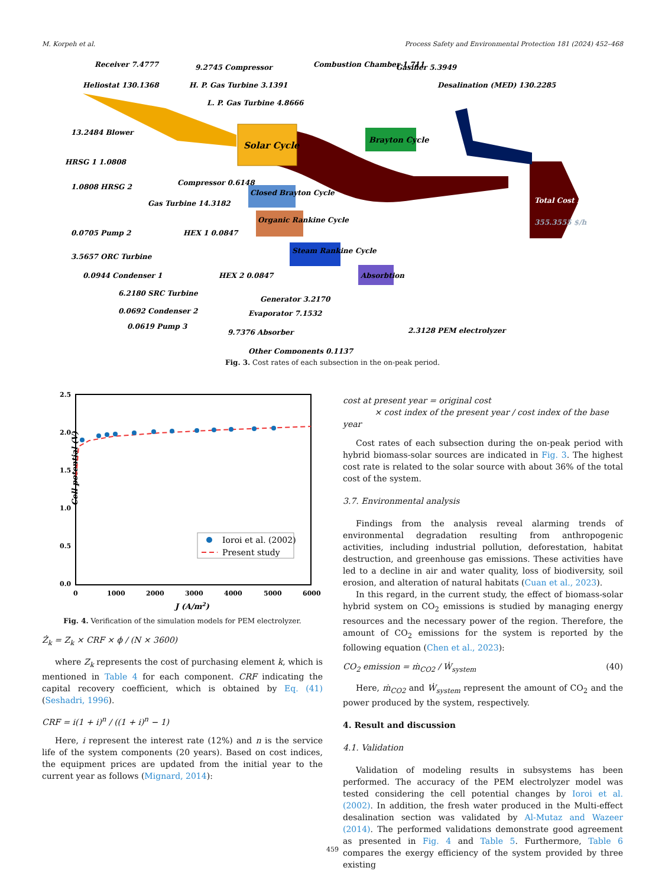M. Korpeh et al. Process Safety and Environmental Protection 181 (2024) 452–468
Solar Cycle
Brayton Cycle
Closed Brayton Cycle
Organic Rankine Cycle
Steam Rankine Cycle
Absorbtion
Total Cost Rate
355.3555 $/h
Heliostat 130.1368
Receiver 7.4777
9.2745 Compressor
Combustion Chamber 1.711
Gasifier 5.3949
Desalination (MED) 130.2285
H. P. Gas Turbine 3.1391
L. P. Gas Turbine 4.8666
13.2484 Blower
HRSG 1 1.0808
1.0808 HRSG 2
Compressor 0.6148
Gas Turbine 14.3182
0.0705 Pump 2
HEX 1 0.0847
3.5657 ORC Turbine
0.0944 Condenser 1
HEX 2 0.0847
6.2180 SRC Turbine
0.0692 Condenser 2
0.0619 Pump 3
Generator 3.2170
Evaporator 7.1532
9.7376 Absorber
Other Components 0.1137
2.3128 PEM electrolyzer
Fig. 3. Cost rates of each subsection in the on-peak period.
Cell potential (V)
2.5
2.0
1.5
1.0
0.5
0.0
0
1000
2000
3000
4000
5000
6000
J (A/m2)
Ioroi et al. (2002)
Present study
Fig. 4. Verification of the simulation models for PEM electrolyzer.
Ż<sub>k</sub> = Z<sub>k</sub> × CRF × ϕ / (N × 3600)
where Z<sub>k</sub> represents the cost of purchasing element k, which is mentioned in Table 4 for each component. CRF indicating the capital recovery coefficient, which is obtained by Eq. (41) (Seshadri, 1996).
CRF = i(1 + i)<sup>n</sup> / ((1 + i)<sup>n</sup> − 1)
Here, i represent the interest rate (12%) and n is the service life of the system components (20 years). Based on cost indices, the equipment prices are updated from the initial year to the current year as follows (Mignard, 2014):
cost at present year = original cost
× cost index of the present year / cost index of the base year
Cost rates of each subsection during the on-peak period with hybrid biomass-solar sources are indicated in Fig. 3. The highest cost rate is related to the solar source with about 36% of the total cost of the system.
3.7. Environmental analysis
Findings from the analysis reveal alarming trends of environmental degradation resulting from anthropogenic activities, including industrial pollution, deforestation, habitat destruction, and greenhouse gas emissions. These activities have led to a decline in air and water quality, loss of biodiversity, soil erosion, and alteration of natural habitats (Cuan et al., 2023).
In this regard, in the current study, the effect of biomass-solar hybrid system on CO<sub>2</sub> emissions is studied by managing energy resources and the necessary power of the region. Therefore, the amount of CO<sub>2</sub> emissions for the system is reported by the following equation (Chen et al., 2023):
CO<sub>2</sub> emission = ṁ<sub>CO2</sub> / Ẇ<sub>system</sub> (40)
Here, ṁ<sub>CO2</sub> and Ẇ<sub>system</sub> represent the amount of CO<sub>2</sub> and the power produced by the system, respectively.
4. Result and discussion
4.1. Validation
Validation of modeling results in subsystems has been performed. The accuracy of the PEM electrolyzer model was tested considering the cell potential changes by Ioroi et al. (2002). In addition, the fresh water produced in the Multi-effect desalination section was validated by Al-Mutaz and Wazeer (2014). The performed validations demonstrate good agreement as presented in Fig. 4 and Table 5. Furthermore, Table 6 compares the exergy efficiency of the system provided by three existing
459